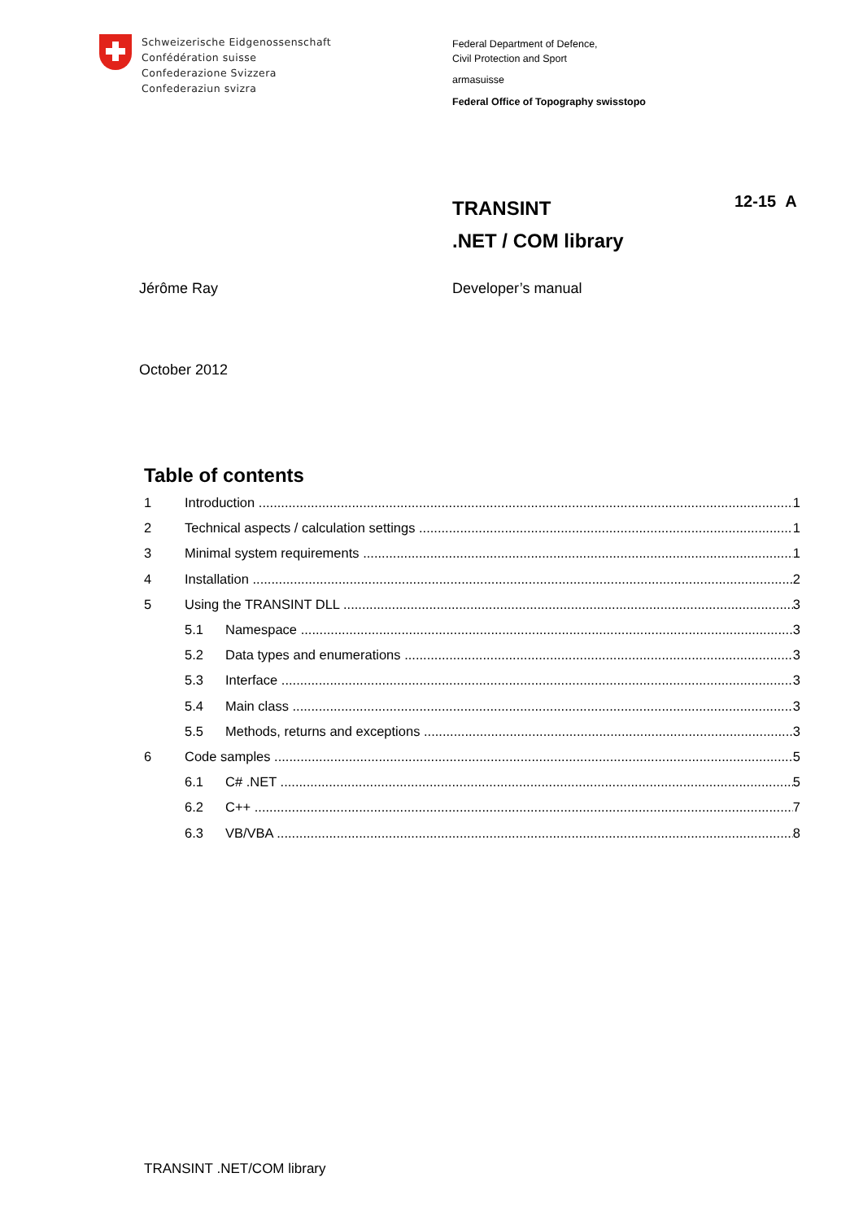Schweizerische Eidgenossenschaft
Confédération suisse
Confederazione Svizzera
Confederaziun svizra
Federal Department of Defence,
Civil Protection and Sport
armasuisse
Federal Office of Topography swisstopo
TRANSINT
.NET / COM library
12-15 A
Jérôme Ray Developer’s manual
October 2012
Table of contents
1 Introduction 1
2 Technical aspects / calculation settings 1
3 Minimal system requirements 1
4 Installation 2
5 Using the TRANSINT DLL 3
5.1 Namespace 3
5.2 Data types and enumerations 3
5.3 Interface 3
5.4 Main class 3
5.5 Methods, returns and exceptions 3
6 Code samples 5
6.1 C# .NET 5
6.2 C++ 7
6.3 VB/VBA 8
TRANSINT .NET/COM library